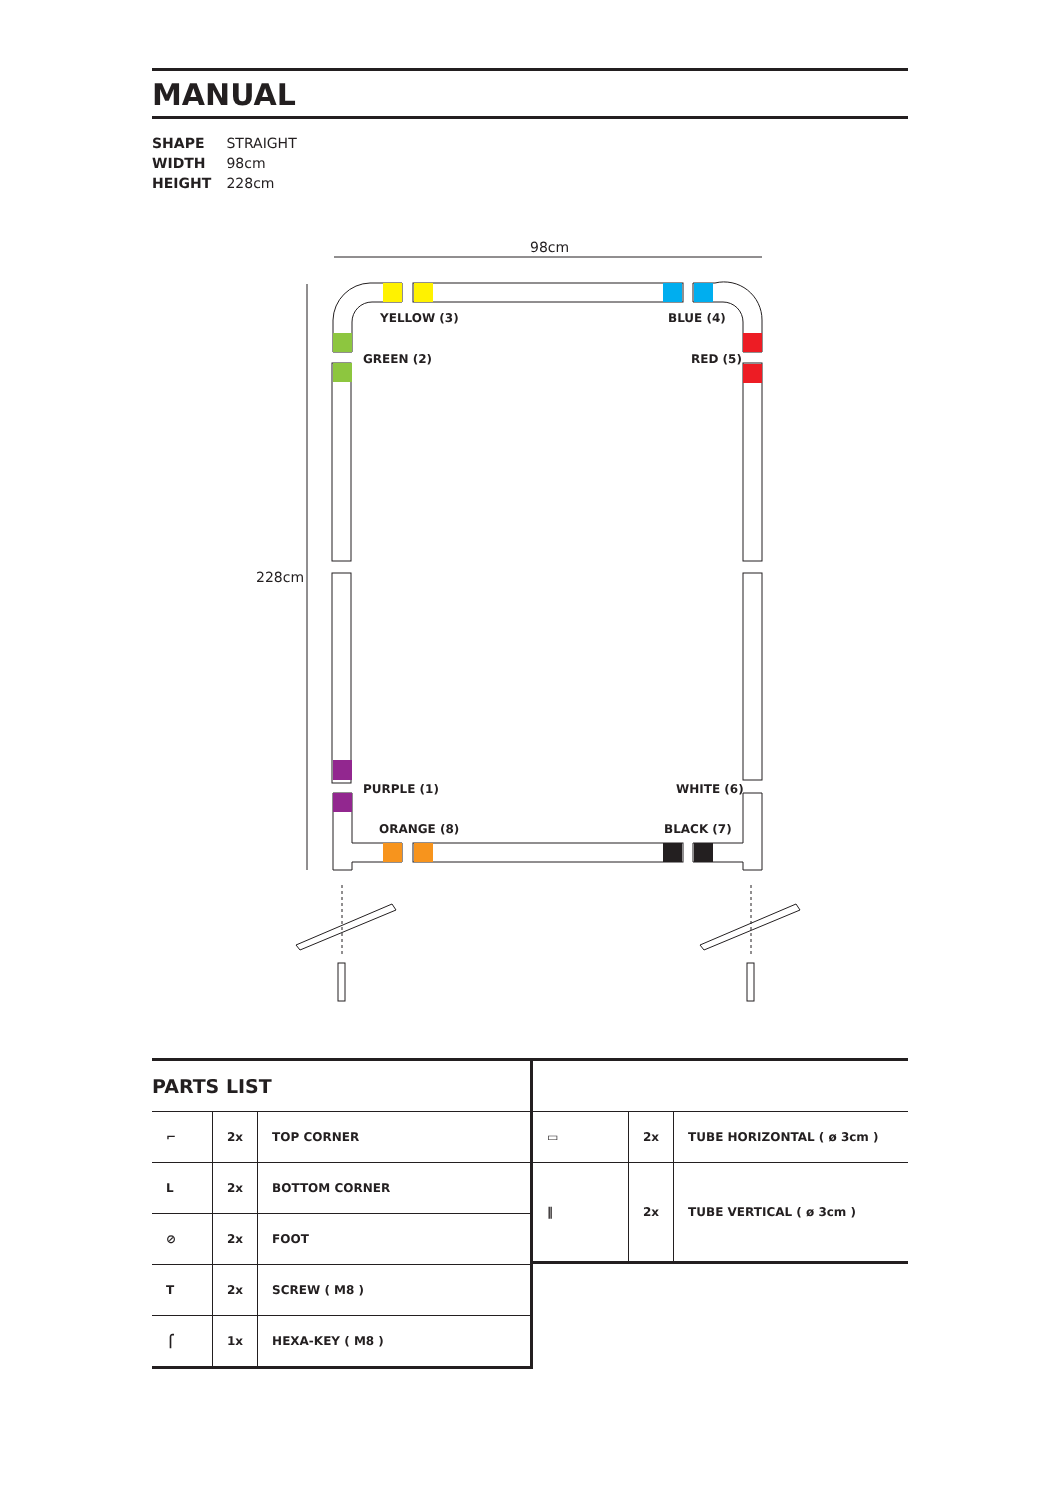MANUAL
SHAPE STRAIGHT
WIDTH 98cm
HEIGHT 228cm
98cm
228cm
YELLOW (3)
BLUE (4)
GREEN (2)
RED (5)
PURPLE (1)
WHITE (6)
ORANGE (8)
BLACK (7)
PARTS LIST
| ⌐ | 2x | TOP CORNER |
| L | 2x | BOTTOM CORNER |
| ⊘ | 2x | FOOT |
| T | 2x | SCREW ( M8 ) |
| ⎧ | 1x | HEXA-KEY ( M8 ) |
| ▭ | 2x | TUBE HORIZONTAL ( ø 3cm ) |
| ‖ | 2x | TUBE VERTICAL ( ø 3cm ) |